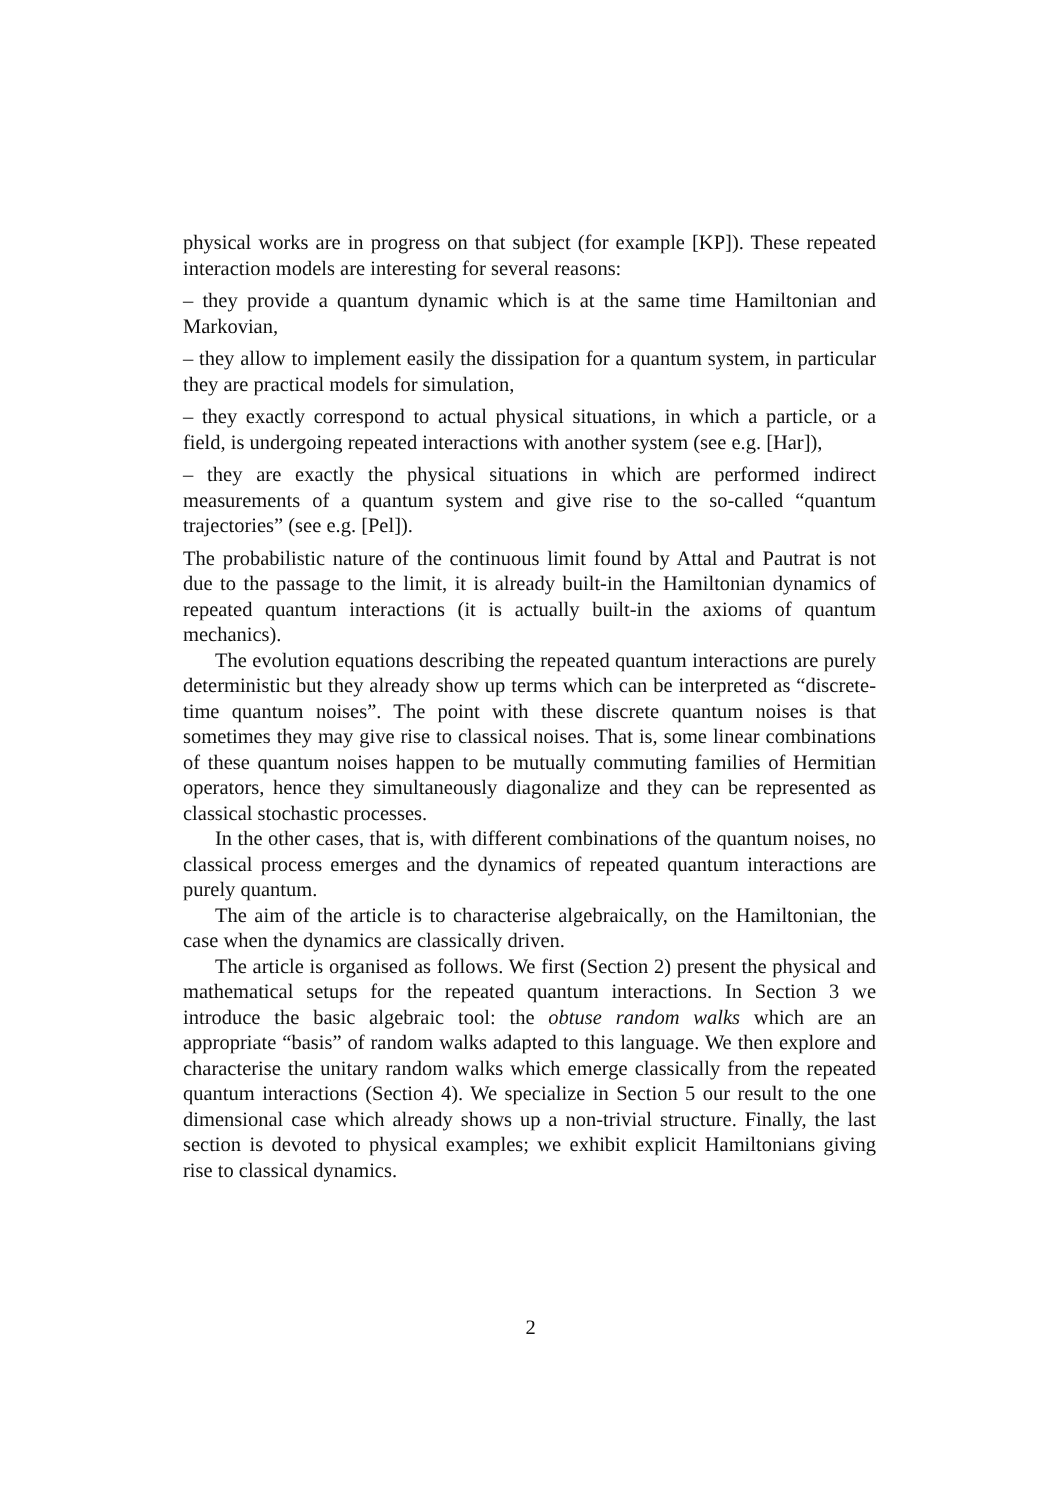physical works are in progress on that subject (for example [KP]). These repeated interaction models are interesting for several reasons:
– they provide a quantum dynamic which is at the same time Hamiltonian and Markovian,
– they allow to implement easily the dissipation for a quantum system, in particular they are practical models for simulation,
– they exactly correspond to actual physical situations, in which a particle, or a field, is undergoing repeated interactions with another system (see e.g. [Har]),
– they are exactly the physical situations in which are performed indirect measurements of a quantum system and give rise to the so-called “quantum trajectories” (see e.g. [Pel]).
The probabilistic nature of the continuous limit found by Attal and Pautrat is not due to the passage to the limit, it is already built-in the Hamiltonian dynamics of repeated quantum interactions (it is actually built-in the axioms of quantum mechanics).
The evolution equations describing the repeated quantum interactions are purely deterministic but they already show up terms which can be interpreted as “discrete-time quantum noises”. The point with these discrete quantum noises is that sometimes they may give rise to classical noises. That is, some linear combinations of these quantum noises happen to be mutually commuting families of Hermitian operators, hence they simultaneously diagonalize and they can be represented as classical stochastic processes.
In the other cases, that is, with different combinations of the quantum noises, no classical process emerges and the dynamics of repeated quantum interactions are purely quantum.
The aim of the article is to characterise algebraically, on the Hamiltonian, the case when the dynamics are classically driven.
The article is organised as follows. We first (Section 2) present the physical and mathematical setups for the repeated quantum interactions. In Section 3 we introduce the basic algebraic tool: the obtuse random walks which are an appropriate “basis” of random walks adapted to this language. We then explore and characterise the unitary random walks which emerge classically from the repeated quantum interactions (Section 4). We specialize in Section 5 our result to the one dimensional case which already shows up a non-trivial structure. Finally, the last section is devoted to physical examples; we exhibit explicit Hamiltonians giving rise to classical dynamics.
2